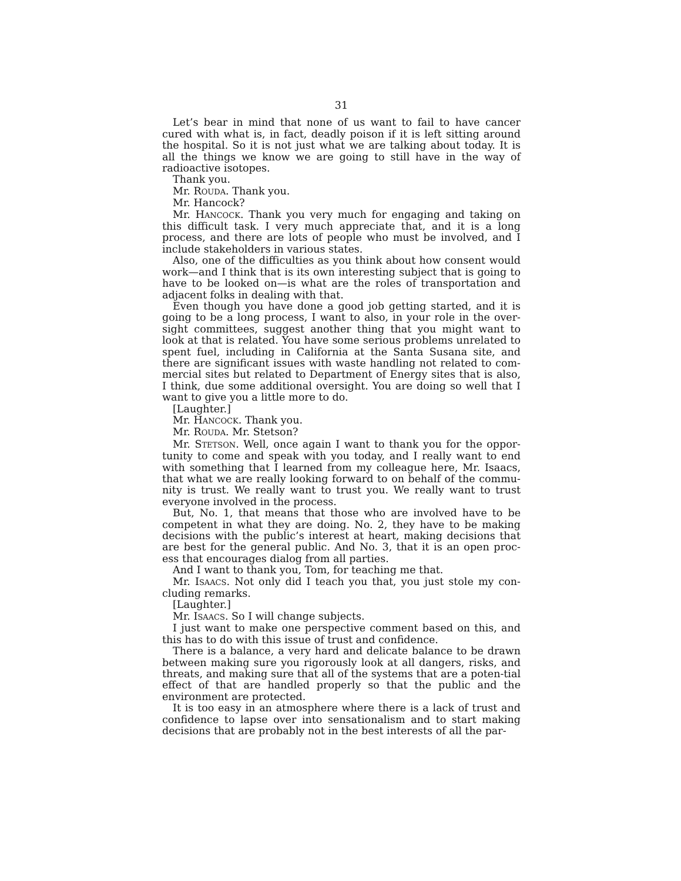31
Let’s bear in mind that none of us want to fail to have cancer cured with what is, in fact, deadly poison if it is left sitting around the hospital. So it is not just what we are talking about today. It is all the things we know we are going to still have in the way of radioactive isotopes.
Thank you.
Mr. ROUDA. Thank you.
Mr. Hancock?
Mr. HANCOCK. Thank you very much for engaging and taking on this difficult task. I very much appreciate that, and it is a long process, and there are lots of people who must be involved, and I include stakeholders in various states.
Also, one of the difficulties as you think about how consent would work—and I think that is its own interesting subject that is going to have to be looked on—is what are the roles of transportation and adjacent folks in dealing with that.
Even though you have done a good job getting started, and it is going to be a long process, I want to also, in your role in the over-sight committees, suggest another thing that you might want to look at that is related. You have some serious problems unrelated to spent fuel, including in California at the Santa Susana site, and there are significant issues with waste handling not related to com-mercial sites but related to Department of Energy sites that is also, I think, due some additional oversight. You are doing so well that I want to give you a little more to do.
[Laughter.]
Mr. HANCOCK. Thank you.
Mr. ROUDA. Mr. Stetson?
Mr. STETSON. Well, once again I want to thank you for the oppor-tunity to come and speak with you today, and I really want to end with something that I learned from my colleague here, Mr. Isaacs, that what we are really looking forward to on behalf of the commu-nity is trust. We really want to trust you. We really want to trust everyone involved in the process.
But, No. 1, that means that those who are involved have to be competent in what they are doing. No. 2, they have to be making decisions with the public’s interest at heart, making decisions that are best for the general public. And No. 3, that it is an open proc-ess that encourages dialog from all parties.
And I want to thank you, Tom, for teaching me that.
Mr. ISAACS. Not only did I teach you that, you just stole my con-cluding remarks.
[Laughter.]
Mr. ISAACS. So I will change subjects.
I just want to make one perspective comment based on this, and this has to do with this issue of trust and confidence.
There is a balance, a very hard and delicate balance to be drawn between making sure you rigorously look at all dangers, risks, and threats, and making sure that all of the systems that are a poten-tial effect of that are handled properly so that the public and the environment are protected.
It is too easy in an atmosphere where there is a lack of trust and confidence to lapse over into sensationalism and to start making decisions that are probably not in the best interests of all the par-